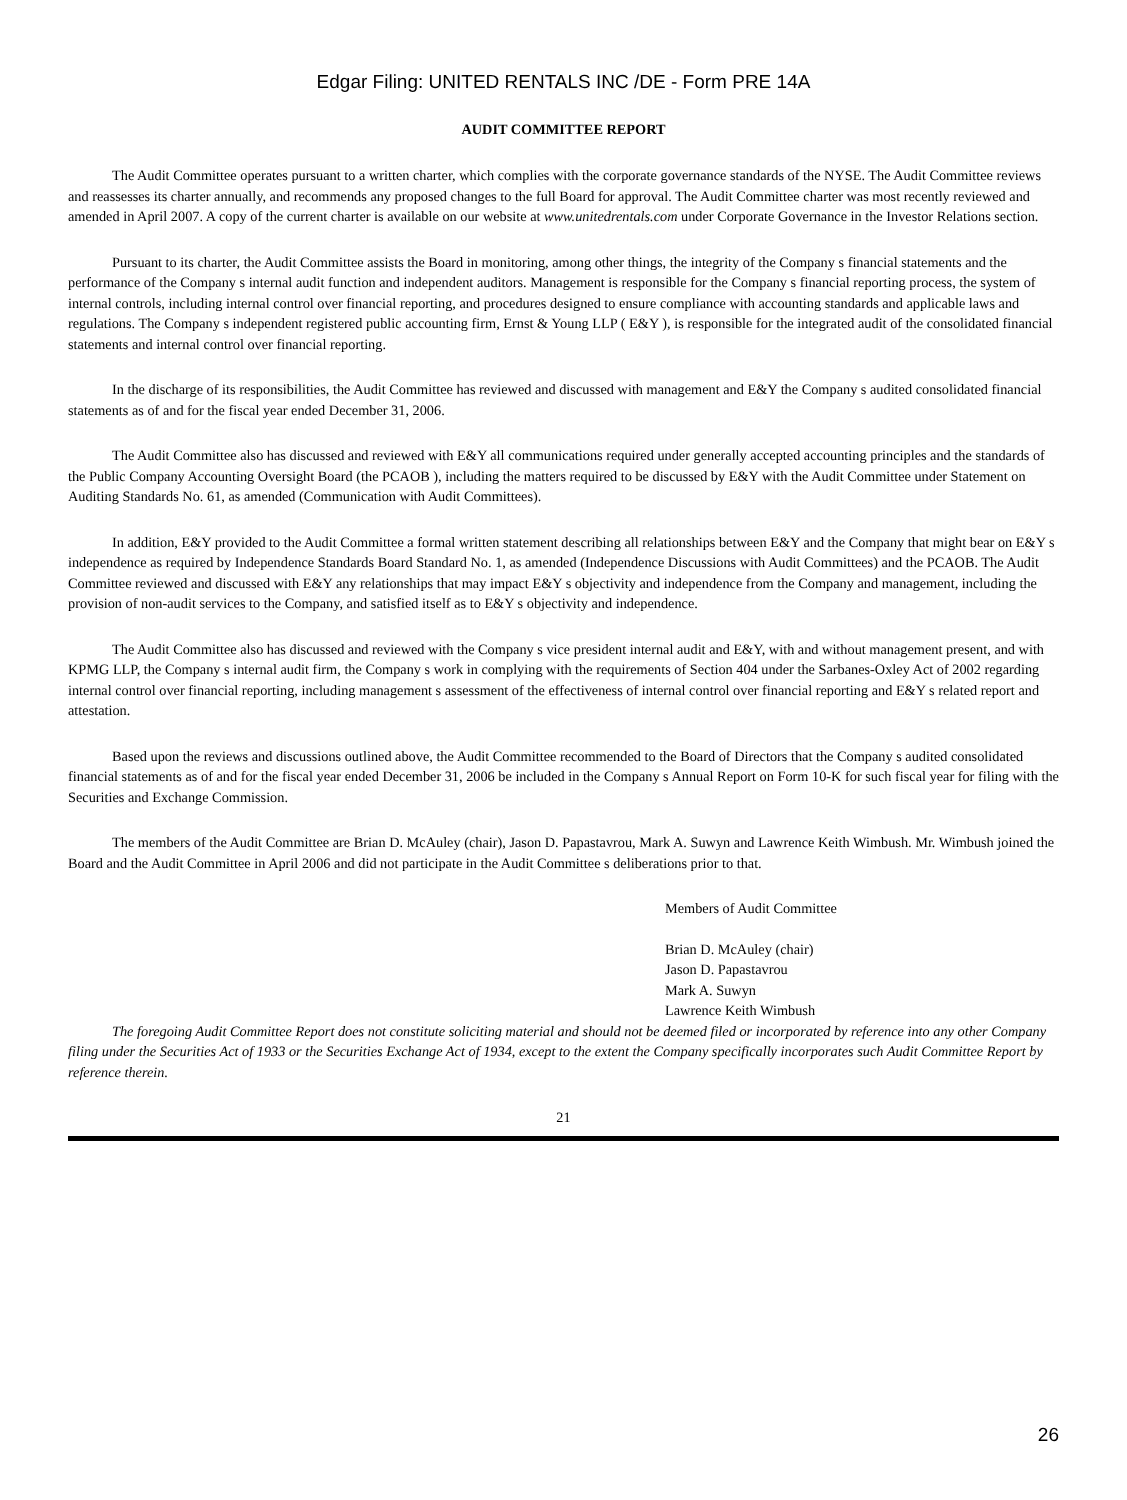Edgar Filing: UNITED RENTALS INC /DE - Form PRE 14A
AUDIT COMMITTEE REPORT
The Audit Committee operates pursuant to a written charter, which complies with the corporate governance standards of the NYSE. The Audit Committee reviews and reassesses its charter annually, and recommends any proposed changes to the full Board for approval. The Audit Committee charter was most recently reviewed and amended in April 2007. A copy of the current charter is available on our website at www.unitedrentals.com under Corporate Governance in the Investor Relations section.
Pursuant to its charter, the Audit Committee assists the Board in monitoring, among other things, the integrity of the Company s financial statements and the performance of the Company s internal audit function and independent auditors. Management is responsible for the Company s financial reporting process, the system of internal controls, including internal control over financial reporting, and procedures designed to ensure compliance with accounting standards and applicable laws and regulations. The Company s independent registered public accounting firm, Ernst & Young LLP ( E&Y ), is responsible for the integrated audit of the consolidated financial statements and internal control over financial reporting.
In the discharge of its responsibilities, the Audit Committee has reviewed and discussed with management and E&Y the Company s audited consolidated financial statements as of and for the fiscal year ended December 31, 2006.
The Audit Committee also has discussed and reviewed with E&Y all communications required under generally accepted accounting principles and the standards of the Public Company Accounting Oversight Board (the PCAOB ), including the matters required to be discussed by E&Y with the Audit Committee under Statement on Auditing Standards No. 61, as amended (Communication with Audit Committees).
In addition, E&Y provided to the Audit Committee a formal written statement describing all relationships between E&Y and the Company that might bear on E&Y s independence as required by Independence Standards Board Standard No. 1, as amended (Independence Discussions with Audit Committees) and the PCAOB. The Audit Committee reviewed and discussed with E&Y any relationships that may impact E&Y s objectivity and independence from the Company and management, including the provision of non-audit services to the Company, and satisfied itself as to E&Y s objectivity and independence.
The Audit Committee also has discussed and reviewed with the Company s vice president internal audit and E&Y, with and without management present, and with KPMG LLP, the Company s internal audit firm, the Company s work in complying with the requirements of Section 404 under the Sarbanes-Oxley Act of 2002 regarding internal control over financial reporting, including management s assessment of the effectiveness of internal control over financial reporting and E&Y s related report and attestation.
Based upon the reviews and discussions outlined above, the Audit Committee recommended to the Board of Directors that the Company s audited consolidated financial statements as of and for the fiscal year ended December 31, 2006 be included in the Company s Annual Report on Form 10-K for such fiscal year for filing with the Securities and Exchange Commission.
The members of the Audit Committee are Brian D. McAuley (chair), Jason D. Papastavrou, Mark A. Suwyn and Lawrence Keith Wimbush. Mr. Wimbush joined the Board and the Audit Committee in April 2006 and did not participate in the Audit Committee s deliberations prior to that.
Members of Audit Committee
Brian D. McAuley (chair)
Jason D. Papastavrou
Mark A. Suwyn
Lawrence Keith Wimbush
The foregoing Audit Committee Report does not constitute soliciting material and should not be deemed filed or incorporated by reference into any other Company filing under the Securities Act of 1933 or the Securities Exchange Act of 1934, except to the extent the Company specifically incorporates such Audit Committee Report by reference therein.
21
26